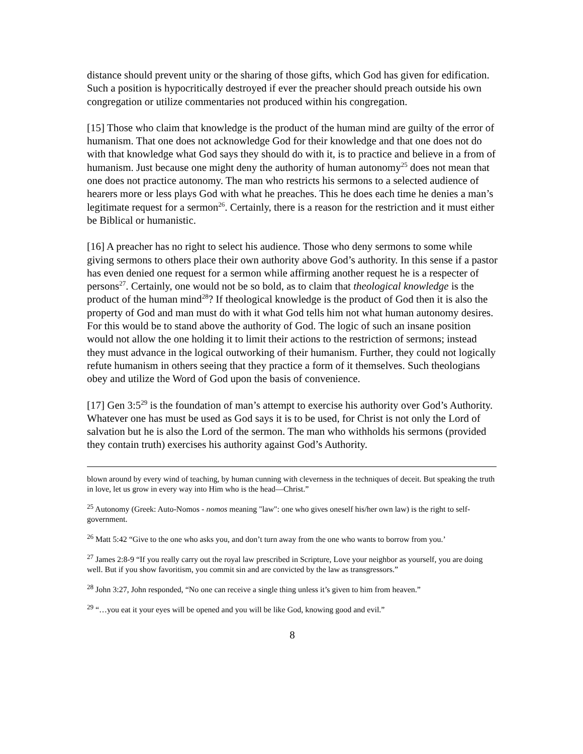distance should prevent unity or the sharing of those gifts, which God has given for edification. Such a position is hypocritically destroyed if ever the preacher should preach outside his own congregation or utilize commentaries not produced within his congregation.
[15] Those who claim that knowledge is the product of the human mind are guilty of the error of humanism. That one does not acknowledge God for their knowledge and that one does not do with that knowledge what God says they should do with it, is to practice and believe in a from of humanism. Just because one might deny the authority of human autonomy<sup>25</sup> does not mean that one does not practice autonomy. The man who restricts his sermons to a selected audience of hearers more or less plays God with what he preaches. This he does each time he denies a man’s legitimate request for a sermon<sup>26</sup>. Certainly, there is a reason for the restriction and it must either be Biblical or humanistic.
[16] A preacher has no right to select his audience. Those who deny sermons to some while giving sermons to others place their own authority above God’s authority. In this sense if a pastor has even denied one request for a sermon while affirming another request he is a respecter of persons<sup>27</sup>. Certainly, one would not be so bold, as to claim that theological knowledge is the product of the human mind<sup>28</sup>? If theological knowledge is the product of God then it is also the property of God and man must do with it what God tells him not what human autonomy desires. For this would be to stand above the authority of God. The logic of such an insane position would not allow the one holding it to limit their actions to the restriction of sermons; instead they must advance in the logical outworking of their humanism. Further, they could not logically refute humanism in others seeing that they practice a form of it themselves. Such theologians obey and utilize the Word of God upon the basis of convenience.
[17] Gen 3:5<sup>29</sup> is the foundation of man’s attempt to exercise his authority over God’s Authority. Whatever one has must be used as God says it is to be used, for Christ is not only the Lord of salvation but he is also the Lord of the sermon. The man who withholds his sermons (provided they contain truth) exercises his authority against God’s Authority.
blown around by every wind of teaching, by human cunning with cleverness in the techniques of deceit. But speaking the truth in love, let us grow in every way into Him who is the head—Christ.”
<sup>25</sup> Autonomy (Greek: Auto-Nomos - nomos meaning "law": one who gives oneself his/her own law) is the right to self-government.
<sup>26</sup> Matt 5:42 “Give to the one who asks you, and don’t turn away from the one who wants to borrow from you.’
<sup>27</sup> James 2:8-9 “If you really carry out the royal law prescribed in Scripture, Love your neighbor as yourself, you are doing well. But if you show favoritism, you commit sin and are convicted by the law as transgressors.”
<sup>28</sup> John 3:27, John responded, “No one can receive a single thing unless it’s given to him from heaven.”
<sup>29</sup> “…you eat it your eyes will be opened and you will be like God, knowing good and evil.”
8